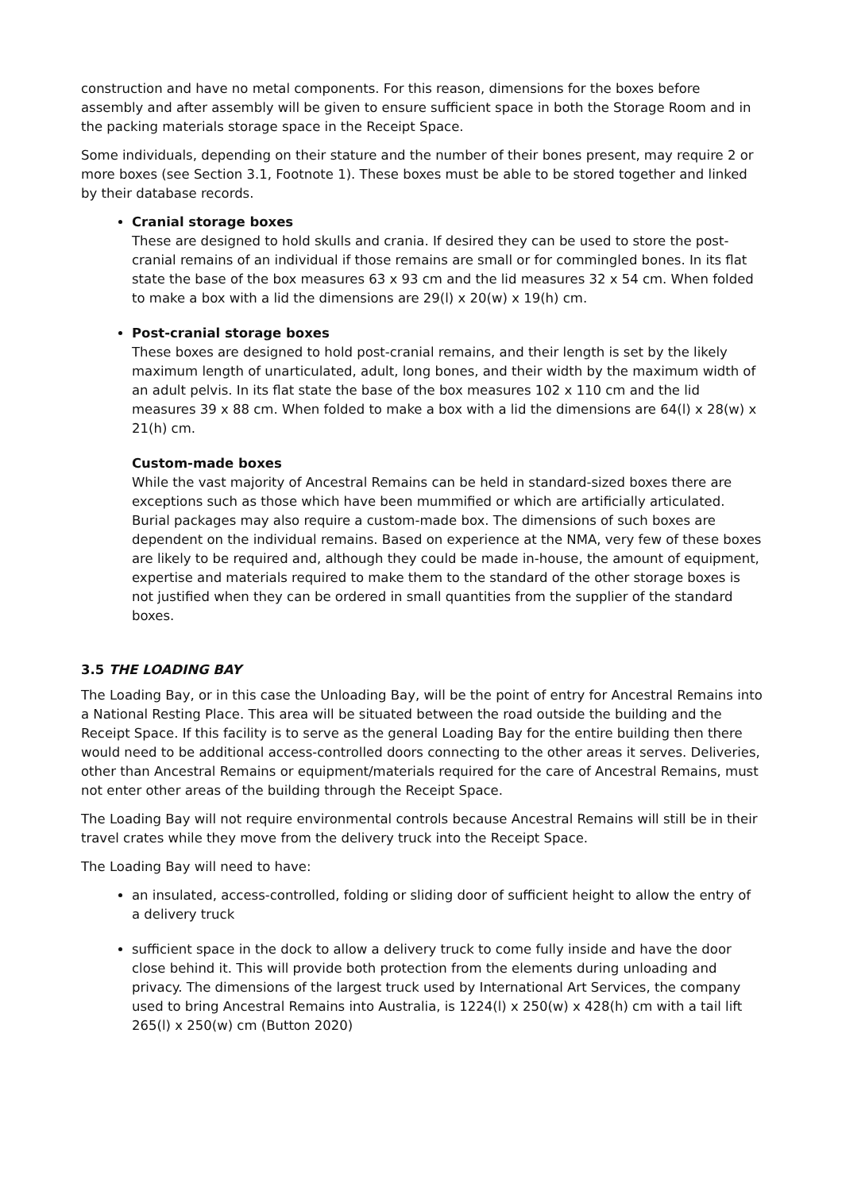construction and have no metal components. For this reason, dimensions for the boxes before assembly and after assembly will be given to ensure sufficient space in both the Storage Room and in the packing materials storage space in the Receipt Space.
Some individuals, depending on their stature and the number of their bones present, may require 2 or more boxes (see Section 3.1, Footnote 1). These boxes must be able to be stored together and linked by their database records.
Cranial storage boxes
These are designed to hold skulls and crania. If desired they can be used to store the post-cranial remains of an individual if those remains are small or for commingled bones. In its flat state the base of the box measures 63 x 93 cm and the lid measures 32 x 54 cm. When folded to make a box with a lid the dimensions are 29(l) x 20(w) x 19(h) cm.
Post-cranial storage boxes
These boxes are designed to hold post-cranial remains, and their length is set by the likely maximum length of unarticulated, adult, long bones, and their width by the maximum width of an adult pelvis. In its flat state the base of the box measures 102 x 110 cm and the lid measures 39 x 88 cm. When folded to make a box with a lid the dimensions are 64(l) x 28(w) x 21(h) cm.
Custom-made boxes
While the vast majority of Ancestral Remains can be held in standard-sized boxes there are exceptions such as those which have been mummified or which are artificially articulated. Burial packages may also require a custom-made box. The dimensions of such boxes are dependent on the individual remains. Based on experience at the NMA, very few of these boxes are likely to be required and, although they could be made in-house, the amount of equipment, expertise and materials required to make them to the standard of the other storage boxes is not justified when they can be ordered in small quantities from the supplier of the standard boxes.
3.5 THE LOADING BAY
The Loading Bay, or in this case the Unloading Bay, will be the point of entry for Ancestral Remains into a National Resting Place. This area will be situated between the road outside the building and the Receipt Space. If this facility is to serve as the general Loading Bay for the entire building then there would need to be additional access-controlled doors connecting to the other areas it serves. Deliveries, other than Ancestral Remains or equipment/materials required for the care of Ancestral Remains, must not enter other areas of the building through the Receipt Space.
The Loading Bay will not require environmental controls because Ancestral Remains will still be in their travel crates while they move from the delivery truck into the Receipt Space.
The Loading Bay will need to have:
an insulated, access-controlled, folding or sliding door of sufficient height to allow the entry of a delivery truck
sufficient space in the dock to allow a delivery truck to come fully inside and have the door close behind it. This will provide both protection from the elements during unloading and privacy. The dimensions of the largest truck used by International Art Services, the company used to bring Ancestral Remains into Australia, is 1224(l) x 250(w) x 428(h) cm with a tail lift 265(l) x 250(w) cm (Button 2020)